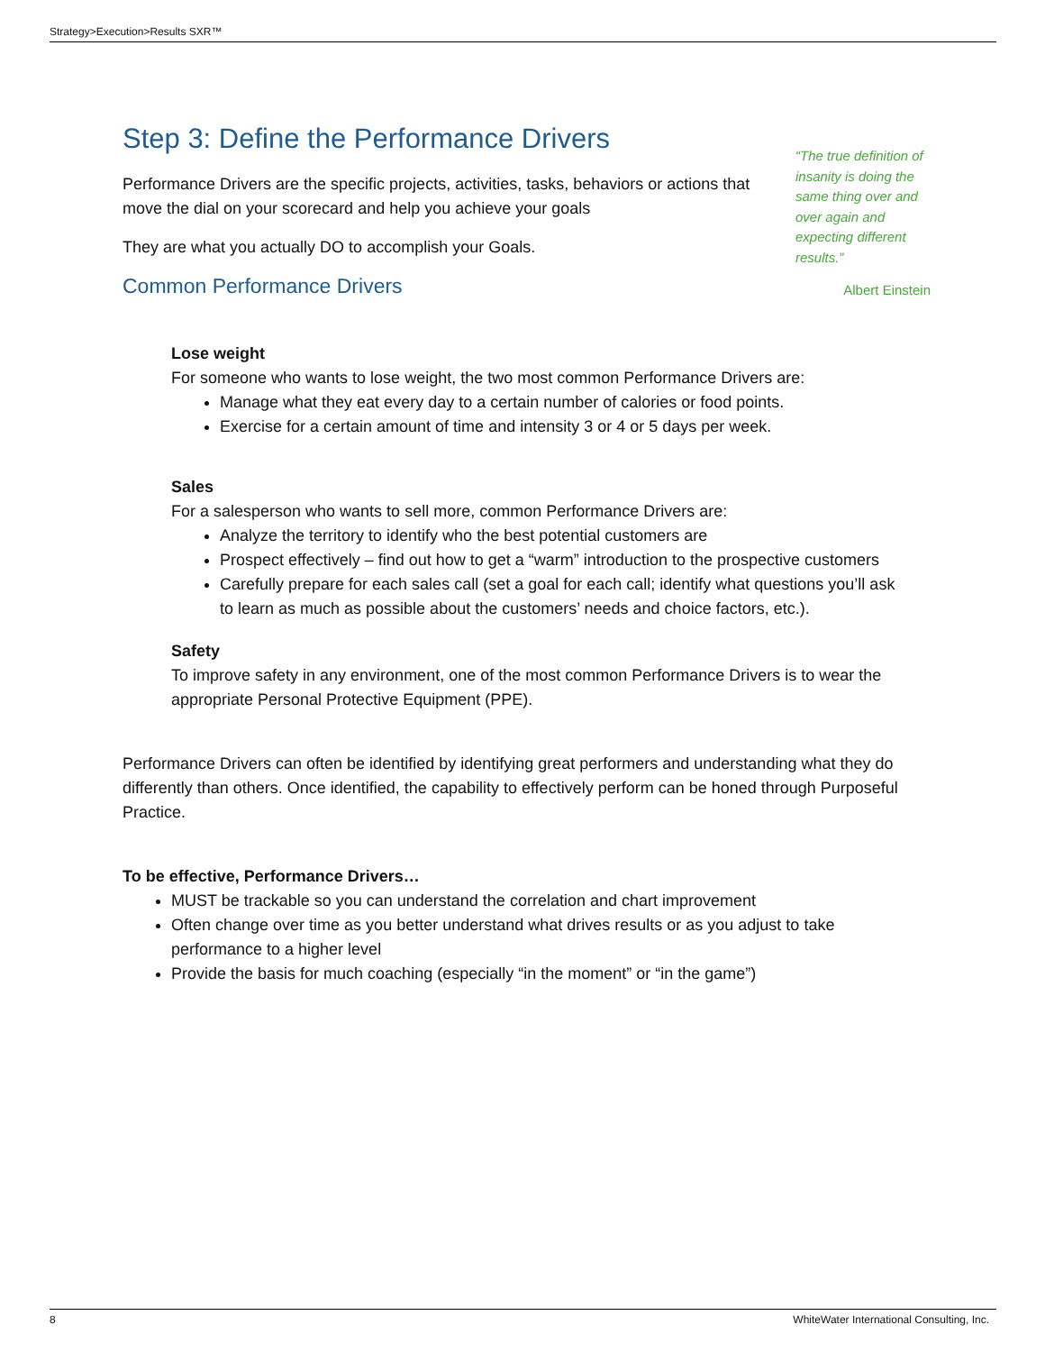Strategy>Execution>Results SXR™
Step 3: Define the Performance Drivers
Performance Drivers are the specific projects, activities, tasks, behaviors or actions that move the dial on your scorecard and help you achieve your goals
They are what you actually DO to accomplish your Goals.
Common Performance Drivers
Lose weight
For someone who wants to lose weight, the two most common Performance Drivers are:
Manage what they eat every day to a certain number of calories or food points.
Exercise for a certain amount of time and intensity 3 or 4 or 5 days per week.
Sales
For a salesperson who wants to sell more, common Performance Drivers are:
Analyze the territory to identify who the best potential customers are
Prospect effectively – find out how to get a “warm” introduction to the prospective customers
Carefully prepare for each sales call (set a goal for each call; identify what questions you’ll ask to learn as much as possible about the customers’ needs and choice factors, etc.).
Safety
To improve safety in any environment, one of the most common Performance Drivers is to wear the appropriate Personal Protective Equipment (PPE).
Performance Drivers can often be identified by identifying great performers and understanding what they do differently than others. Once identified, the capability to effectively perform can be honed through Purposeful Practice.
To be effective, Performance Drivers…
MUST be trackable so you can understand the correlation and chart improvement
Often change over time as you better understand what drives results or as you adjust to take performance to a higher level
Provide the basis for much coaching (especially “in the moment” or “in the game”)
“The true definition of insanity is doing the same thing over and over again and expecting different results.”
Albert Einstein
8 WhiteWater International Consulting, Inc.